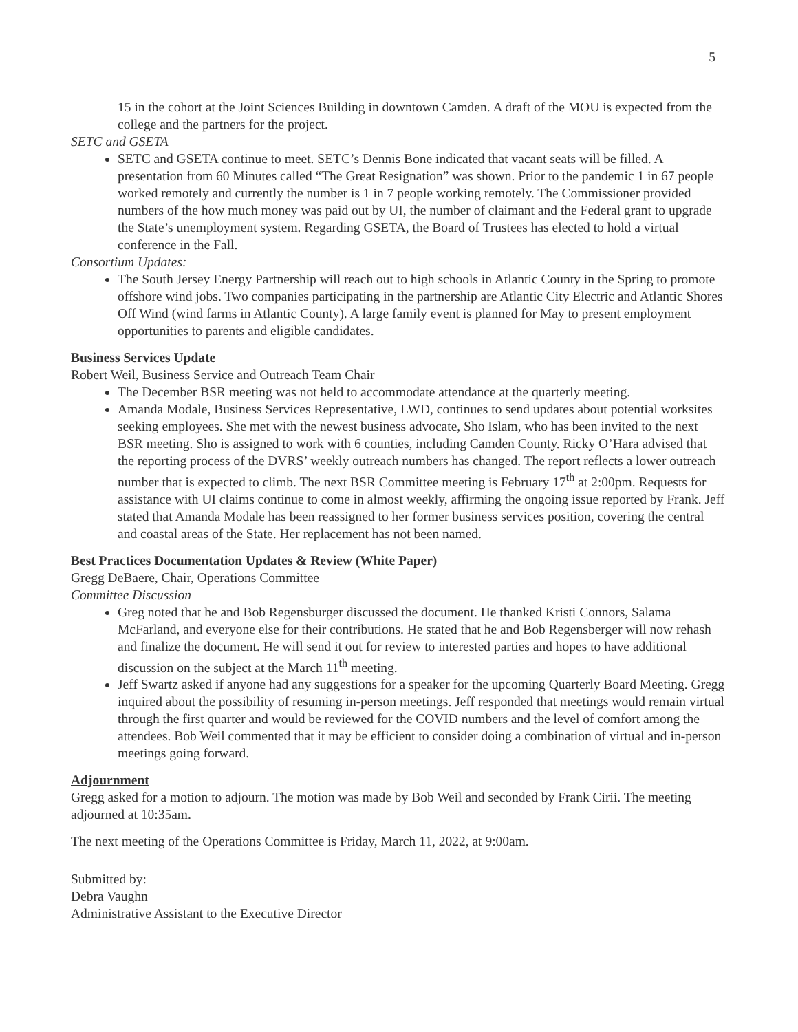5
15 in the cohort at the Joint Sciences Building in downtown Camden. A draft of the MOU is expected from the college and the partners for the project.
SETC and GSETA
SETC and GSETA continue to meet. SETC’s Dennis Bone indicated that vacant seats will be filled. A presentation from 60 Minutes called “The Great Resignation” was shown. Prior to the pandemic 1 in 67 people worked remotely and currently the number is 1 in 7 people working remotely. The Commissioner provided numbers of the how much money was paid out by UI, the number of claimant and the Federal grant to upgrade the State’s unemployment system. Regarding GSETA, the Board of Trustees has elected to hold a virtual conference in the Fall.
Consortium Updates:
The South Jersey Energy Partnership will reach out to high schools in Atlantic County in the Spring to promote offshore wind jobs. Two companies participating in the partnership are Atlantic City Electric and Atlantic Shores Off Wind (wind farms in Atlantic County). A large family event is planned for May to present employment opportunities to parents and eligible candidates.
Business Services Update
Robert Weil, Business Service and Outreach Team Chair
The December BSR meeting was not held to accommodate attendance at the quarterly meeting.
Amanda Modale, Business Services Representative, LWD, continues to send updates about potential worksites seeking employees. She met with the newest business advocate, Sho Islam, who has been invited to the next BSR meeting. Sho is assigned to work with 6 counties, including Camden County. Ricky O’Hara advised that the reporting process of the DVRS’ weekly outreach numbers has changed. The report reflects a lower outreach number that is expected to climb. The next BSR Committee meeting is February 17<sup>th</sup> at 2:00pm. Requests for assistance with UI claims continue to come in almost weekly, affirming the ongoing issue reported by Frank. Jeff stated that Amanda Modale has been reassigned to her former business services position, covering the central and coastal areas of the State. Her replacement has not been named.
Best Practices Documentation Updates & Review (White Paper)
Gregg DeBaere, Chair, Operations Committee
Committee Discussion
Greg noted that he and Bob Regensburger discussed the document. He thanked Kristi Connors, Salama McFarland, and everyone else for their contributions. He stated that he and Bob Regensberger will now rehash and finalize the document. He will send it out for review to interested parties and hopes to have additional discussion on the subject at the March 11<sup>th</sup> meeting.
Jeff Swartz asked if anyone had any suggestions for a speaker for the upcoming Quarterly Board Meeting. Gregg inquired about the possibility of resuming in-person meetings. Jeff responded that meetings would remain virtual through the first quarter and would be reviewed for the COVID numbers and the level of comfort among the attendees. Bob Weil commented that it may be efficient to consider doing a combination of virtual and in-person meetings going forward.
Adjournment
Gregg asked for a motion to adjourn. The motion was made by Bob Weil and seconded by Frank Cirii. The meeting adjourned at 10:35am.
The next meeting of the Operations Committee is Friday, March 11, 2022, at 9:00am.
Submitted by:
Debra Vaughn
Administrative Assistant to the Executive Director